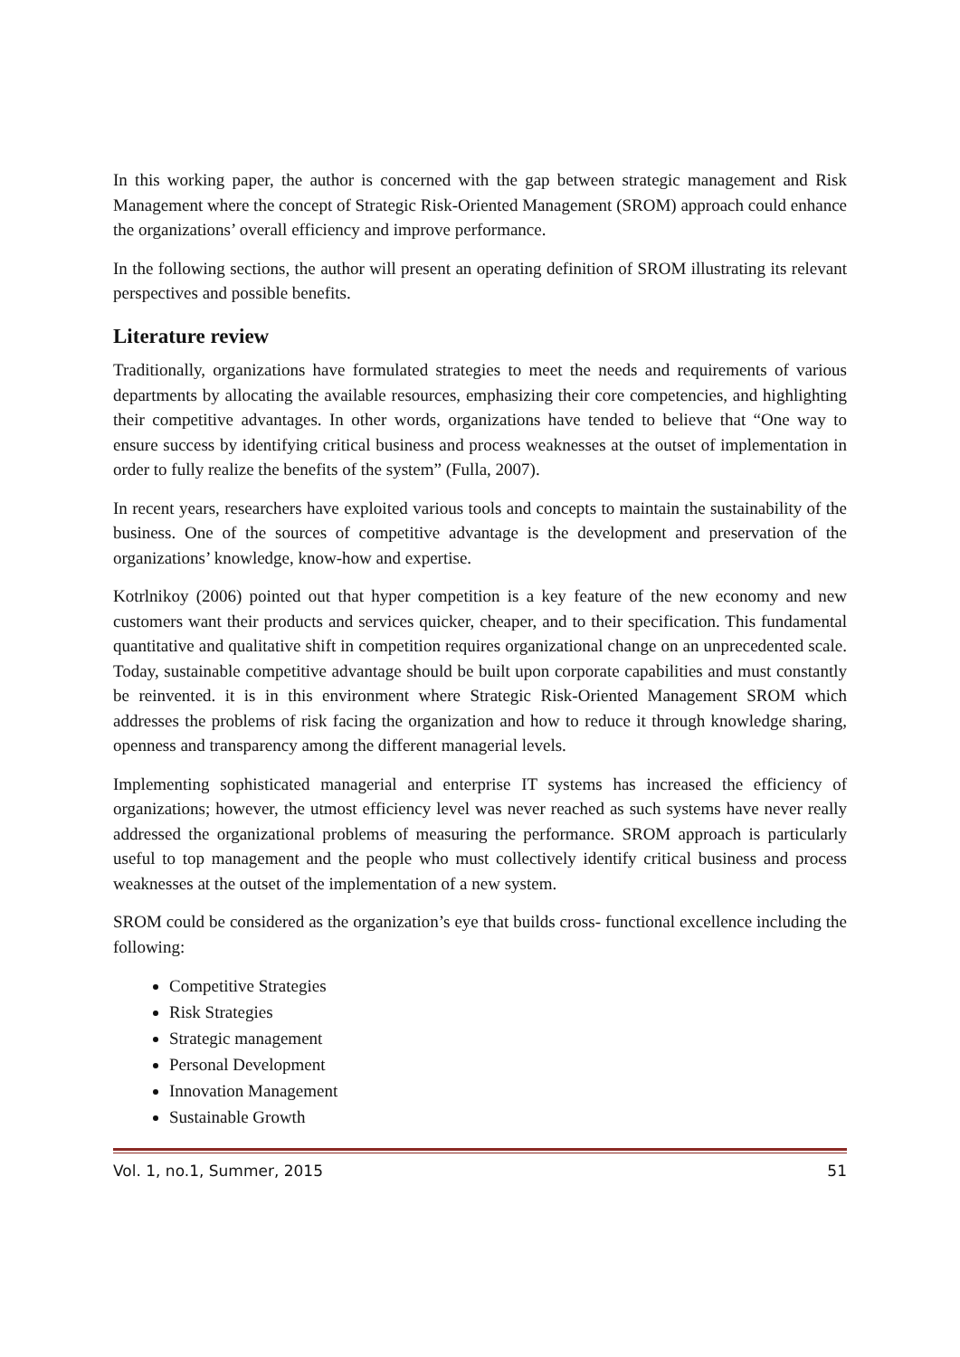In this working paper, the author is concerned with the gap between strategic management and Risk Management where the concept of Strategic Risk-Oriented Management (SROM) approach could enhance the organizations’ overall efficiency and improve performance.
In the following sections, the author will present an operating definition of SROM illustrating its relevant perspectives and possible benefits.
Literature review
Traditionally, organizations have formulated strategies to meet the needs and requirements of various departments by allocating the available resources, emphasizing their core competencies, and highlighting their competitive advantages. In other words, organizations have tended to believe that “One way to ensure success by identifying critical business and process weaknesses at the outset of implementation in order to fully realize the benefits of the system” (Fulla, 2007).
In recent years, researchers have exploited various tools and concepts to maintain the sustainability of the business. One of the sources of competitive advantage is the development and preservation of the organizations’ knowledge, know-how and expertise.
Kotrlnikoy (2006) pointed out that hyper competition is a key feature of the new economy and new customers want their products and services quicker, cheaper, and to their specification. This fundamental quantitative and qualitative shift in competition requires organizational change on an unprecedented scale. Today, sustainable competitive advantage should be built upon corporate capabilities and must constantly be reinvented. it is in this environment where Strategic Risk-Oriented Management SROM which addresses the problems of risk facing the organization and how to reduce it through knowledge sharing, openness and transparency among the different managerial levels.
Implementing sophisticated managerial and enterprise IT systems has increased the efficiency of organizations; however, the utmost efficiency level was never reached as such systems have never really addressed the organizational problems of measuring the performance. SROM approach is particularly useful to top management and the people who must collectively identify critical business and process weaknesses at the outset of the implementation of a new system.
SROM could be considered as the organization’s eye that builds cross- functional excellence including the following:
Competitive Strategies
Risk Strategies
Strategic management
Personal Development
Innovation Management
Sustainable Growth
Vol. 1, no.1, Summer, 2015 51